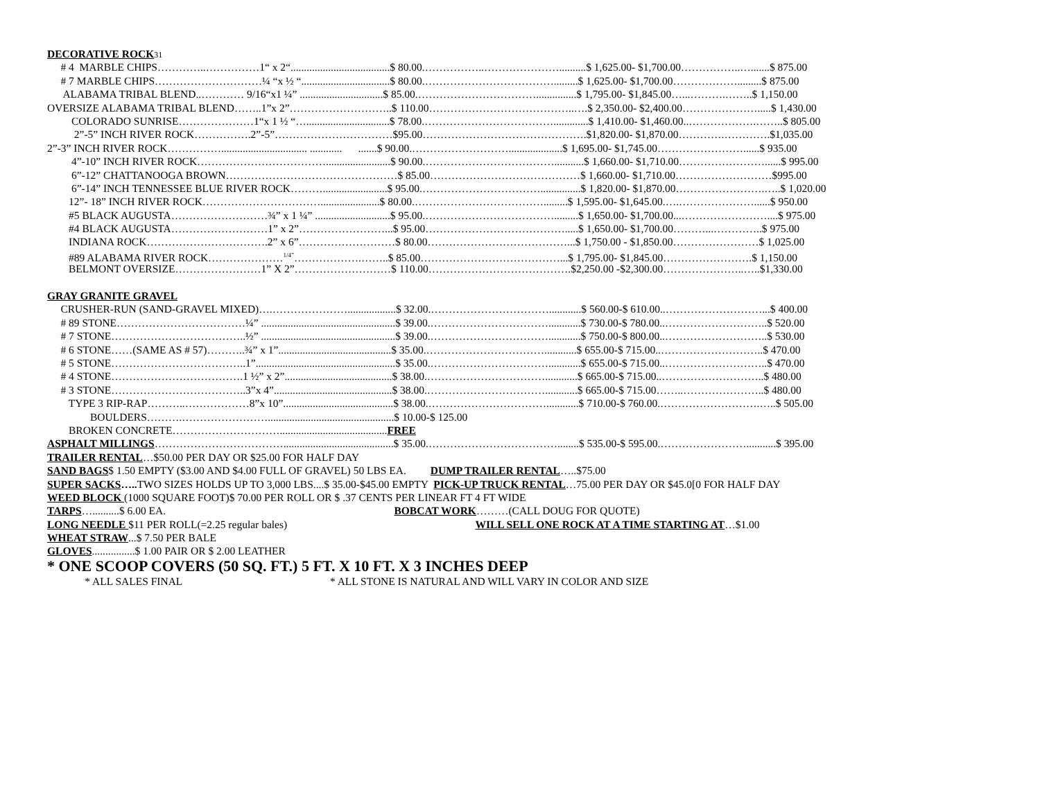DECORATIVE ROCK 31
# 4 MARBLE CHIPS…………..……………1“ x 2“.....................................$ 80.00.……………..…………………..........$ 1,625.00- $1,700.00……………..….......$ 875.00
# 7 MARBLE CHIPS…………………………¼ “x ½ “.................................$ 80.00.……………………………….........$ 1,625.00- $1,700.00……………….........$ 875.00
ALABAMA TRIBAL BLEND..………… 9/16“x1 ¼” ...............................$ 85.00.……………………………...............$ 1,795.00- $1,845.00…...……….……..$ 1,150.00
OVERSIZE ALABAMA TRIBAL BLEND……..1”x 2”………………………..$ 110.00…………………………………..….$ 2,350.00- $2,400.00………………….....$ 1,430.00
COLORADO SUNRISE…………………1“x 1 ½ “…...............................$ 78.00.……………………………….............$ 1,410.00- $1,460.00..……………….……..$ 805.00
2”-5” INCH RIVER ROCK…………….2”-5”……………………………$95.00……………………………………….$1,820.00- $1,870.00………….………….$1,035.00
2”-3” INCH RIVER ROCK……………................................ ............ .......$ 90.00.………………………....................$ 1,695.00- $1,745.00……………………......$ 935.00
4”-10” INCH RIVER ROCK………………………………........................$ 90.00.………………………………...........$ 1,660.00- $1,710.00……………………......$ 995.00
6”-12” CHATTANOOGA BROWN…………………………………………$ 85.00……………………………………$ 1,660.00- $1,710.00………………………$995.00
6”-14” INCH TENNESSEE BLUE RIVER ROCK………........................$ 95.00.……………………………...............$ 1,820.00- $1,870.00…………………….…..$ 1,020.00
12”- 18” INCH RIVER ROCK……………………………......................$ 80.00.……………………………….........$ 1,595.00- $1,645.00.….…………………......$ 950.00
#5 BLACK AUGUSTA………………………¾” x 1 ¼” ............................$ 95.00.……………………………….........$ 1,650.00- $1,700.00...……………………....$ 975.00
#4 BLACK AUGUSTA………………………1” x 2”……………………...$ 95.00………………………………….....$ 1,650.00- $1,700.00………...…………..$ 975.00
INDIANA ROCK…………………………….2” x 6”………………………$ 80.00…………………………………...$ 1,750.00 - $1,850.00……………………$ 1,025.00
#89 ALABAMA RIVER ROCK…………………<sup>1/4”</sup>……………….……..$ 85.00…………………………………...$ 1,795.00- $1,845.00…………………….$ 1,150.00
BELMONT OVERSIZE……………………1” X 2”………………………$ 110.00………………………………….$2,250.00 -$2,300.00…………………..…..$1,330.00
GRAY GRANITE GRAVEL
CRUSHER-RUN (SAND-GRAVEL MIXED)….…………………..................$ 32.00.……………………………............$ 560.00-$ 610.00..………………………...$ 400.00
# 89 STONE………………………………¼” ..................................................$ 39.00.……………………………............$ 730.00-$ 780.00..………………………..$ 520.00
# 7 STONE………………………………..½” ..................................................$ 39.00.……………………………............$ 750.00-$ 800.00..………………………..$ 530.00
# 6 STONE……(SAME AS # 57)………..¾” x 1”..........................................$ 35.00.……………………………............$ 655.00-$ 715.00..………………………..$ 470.00
# 5 STONE………………………………..1”....................................................$ 35.00.……………………………............$ 655.00-$ 715.00..………………………..$ 470.00
# 4 STONE……………………………….1 ½” x 2”........................................$ 38.00.……………………………............$ 665.00-$ 715.00..………………………..$ 480.00
# 3 STONE………………………………..3”x 4”............................................$ 38.00.……………………………............$ 665.00-$ 715.00……..…………………..$ 480.00
TYPE 3 RIP-RAP………..………………8”x 10”.........................................$ 38.00.……………………………............$ 710.00-$ 760.00.……………………….…..$ 505.00
BOULDERS……….……………………...............................................$ 10.00-$ 125.00
BROKEN CONCRETE…………………………........................................FREE
ASPHALT MILLINGS……………………………….........................................$ 35.00.………………………………........$ 535.00-$ 595.00.……………………...........$ 395.00
TRAILER RENTAL…$50.00 PER DAY OR $25.00 FOR HALF DAY
SAND BAGS$ 1.50 EMPTY ($3.00 AND $4.00 FULL OF GRAVEL) 50 LBS EA. DUMP TRAILER RENTAL…..$75.00
SUPER SACKS….. TWO SIZES HOLDS UP TO 3,000 LBS....$ 35.00-$45.00 EMPTY PICK-UP TRUCK RENTAL…75.00 PER DAY OR $45.0[0 FOR HALF DAY
WEED BLOCK (1000 SQUARE FOOT)$ 70.00 PER ROLL OR $ .37 CENTS PER LINEAR FT 4 FT WIDE
TARPS…..........$ 6.00 EA. BOBCAT WORK………(CALL DOUG FOR QUOTE)
LONG NEEDLE $11 PER ROLL(=2.25 regular bales) WILL SELL ONE ROCK AT A TIME STARTING AT…$1.00
WHEAT STRAW...$ 7.50 PER BALE
GLOVES................$ 1.00 PAIR OR $ 2.00 LEATHER
* ONE SCOOP COVERS (50 SQ. FT.) 5 FT. X 10 FT. X 3 INCHES DEEP
* ALL SALES FINAL * ALL STONE IS NATURAL AND WILL VARY IN COLOR AND SIZE